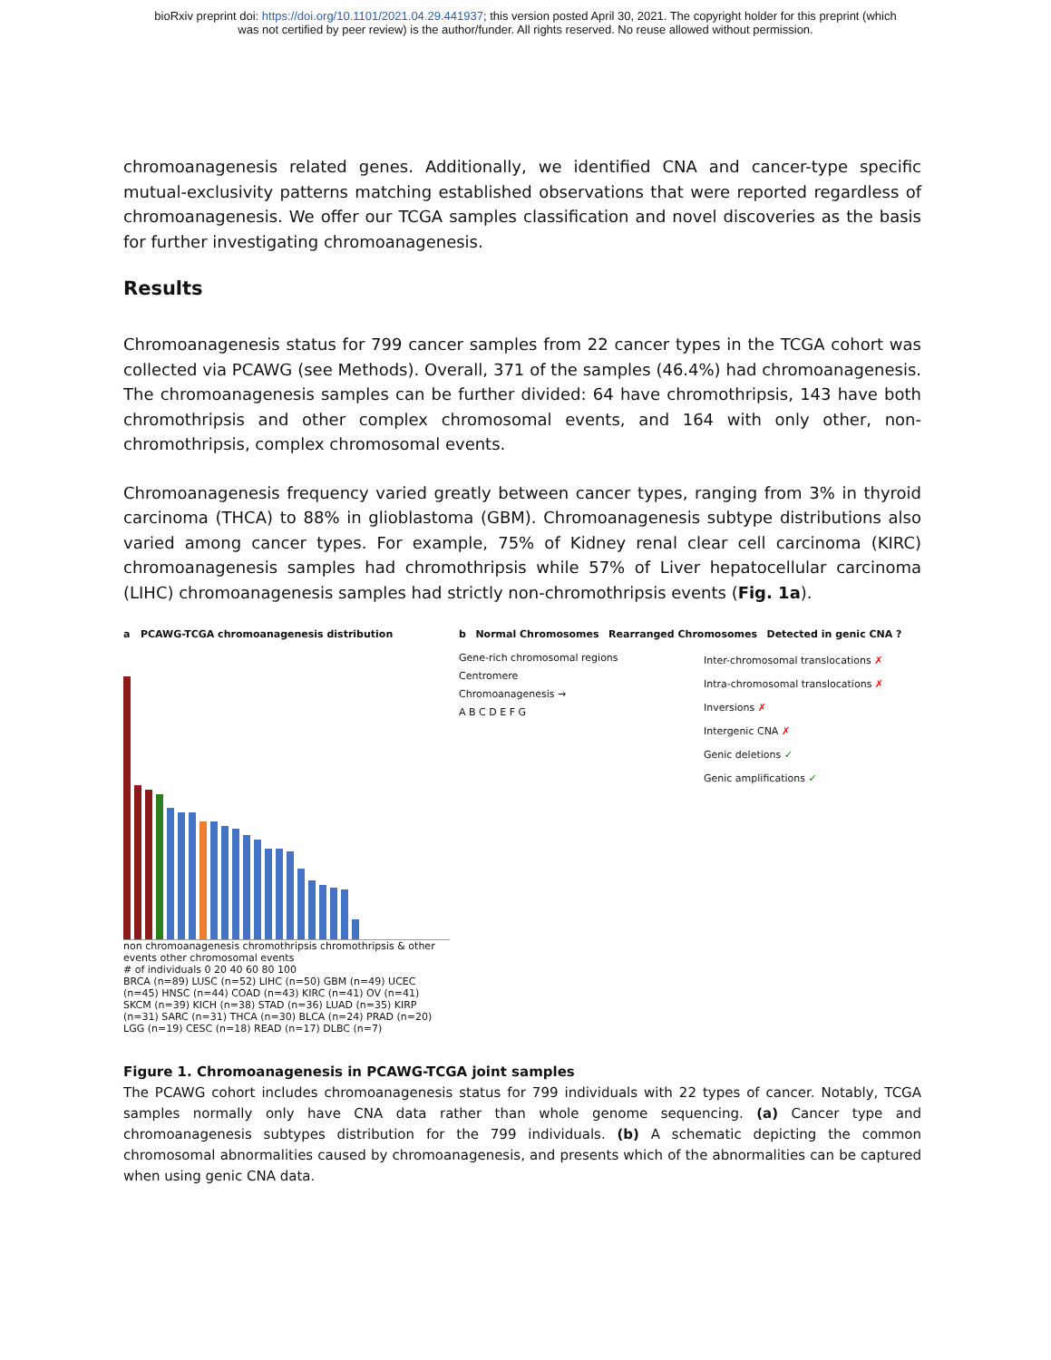bioRxiv preprint doi: https://doi.org/10.1101/2021.04.29.441937; this version posted April 30, 2021. The copyright holder for this preprint (which
was not certified by peer review) is the author/funder. All rights reserved. No reuse allowed without permission.
chromoanagenesis related genes. Additionally, we identified CNA and cancer-type specific mutual-exclusivity patterns matching established observations that were reported regardless of chromoanagenesis. We offer our TCGA samples classification and novel discoveries as the basis for further investigating chromoanagenesis.
Results
Chromoanagenesis status for 799 cancer samples from 22 cancer types in the TCGA cohort was collected via PCAWG (see Methods). Overall, 371 of the samples (46.4%) had chromoanagenesis. The chromoanagenesis samples can be further divided: 64 have chromothripsis, 143 have both chromothripsis and other complex chromosomal events, and 164 with only other, non-chromothripsis, complex chromosomal events.
Chromoanagenesis frequency varied greatly between cancer types, ranging from 3% in thyroid carcinoma (THCA) to 88% in glioblastoma (GBM). Chromoanagenesis subtype distributions also varied among cancer types. For example, 75% of Kidney renal clear cell carcinoma (KIRC) chromoanagenesis samples had chromothripsis while 57% of Liver hepatocellular carcinoma (LIHC) chromoanagenesis samples had strictly non-chromothripsis events (Fig. 1a).
a PCAWG-TCGA chromoanagenesis distribution
non chromoanagenesis chromothripsis chromothripsis & other events other chromosomal events
# of individuals 0 20 40 60 80 100
BRCA (n=89) LUSC (n=52) LIHC (n=50) GBM (n=49) UCEC (n=45) HNSC (n=44) COAD (n=43) KIRC (n=41) OV (n=41) SKCM (n=39) KICH (n=38) STAD (n=36) LUAD (n=35) KIRP (n=31) SARC (n=31) THCA (n=30) BLCA (n=24) PRAD (n=20) LGG (n=19) CESC (n=18) READ (n=17) DLBC (n=7)
b Normal Chromosomes Rearranged Chromosomes Detected in genic CNA ?
Gene-rich chromosomal regions
Centromere
Chromoanagenesis →
A B C D E F G
Inter-chromosomal translocations ✗
Intra-chromosomal translocations ✗
Inversions ✗
Intergenic CNA ✗
Genic deletions ✓
Genic amplifications ✓
Figure 1. Chromoanagenesis in PCAWG-TCGA joint samples
The PCAWG cohort includes chromoanagenesis status for 799 individuals with 22 types of cancer. Notably, TCGA samples normally only have CNA data rather than whole genome sequencing. (a) Cancer type and chromoanagenesis subtypes distribution for the 799 individuals. (b) A schematic depicting the common chromosomal abnormalities caused by chromoanagenesis, and presents which of the abnormalities can be captured when using genic CNA data.